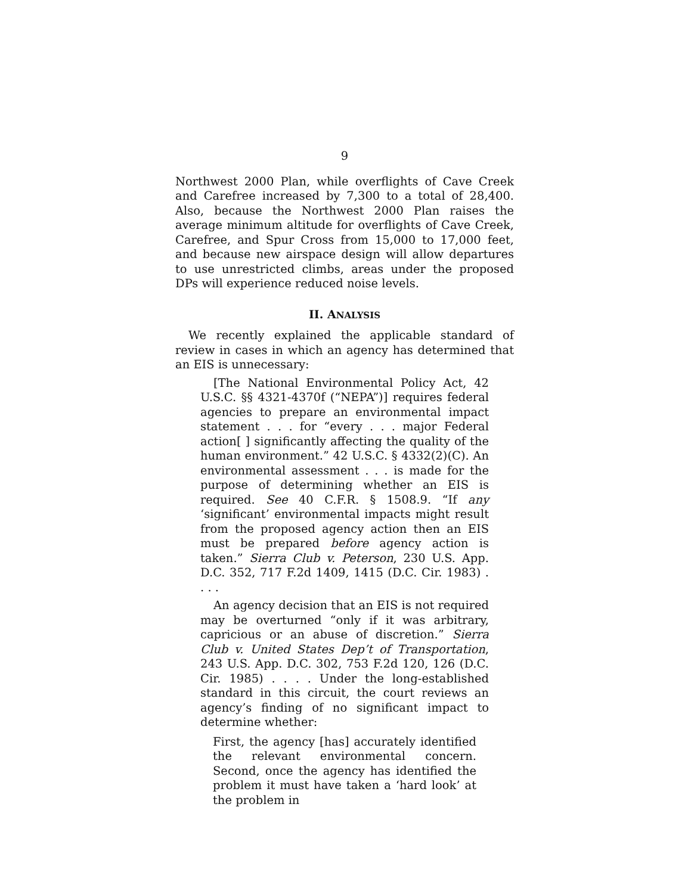9
Northwest 2000 Plan, while overflights of Cave Creek and Carefree increased by 7,300 to a total of 28,400. Also, because the Northwest 2000 Plan raises the average minimum altitude for overflights of Cave Creek, Carefree, and Spur Cross from 15,000 to 17,000 feet, and because new airspace design will allow departures to use unrestricted climbs, areas under the proposed DPs will experience reduced noise levels.
II. ANALYSIS
We recently explained the applicable standard of review in cases in which an agency has determined that an EIS is unnecessary:
[The National Environmental Policy Act, 42 U.S.C. §§ 4321-4370f (“NEPA”)] requires federal agencies to prepare an environmental impact statement . . . for “every . . . major Federal action[ ] significantly affecting the quality of the human environment.” 42 U.S.C. § 4332(2)(C). An environmental assessment . . . is made for the purpose of determining whether an EIS is required. See 40 C.F.R. § 1508.9. “If any ‘significant’ environmental impacts might result from the proposed agency action then an EIS must be prepared before agency action is taken.” Sierra Club v. Peterson, 230 U.S. App. D.C. 352, 717 F.2d 1409, 1415 (D.C. Cir. 1983) . . . .
An agency decision that an EIS is not required may be overturned “only if it was arbitrary, capricious or an abuse of discretion.” Sierra Club v. United States Dep’t of Transportation, 243 U.S. App. D.C. 302, 753 F.2d 120, 126 (D.C. Cir. 1985) . . . . Under the long-established standard in this circuit, the court reviews an agency’s finding of no significant impact to determine whether:
First, the agency [has] accurately identified the relevant environmental concern. Second, once the agency has identified the problem it must have taken a ‘hard look’ at the problem in